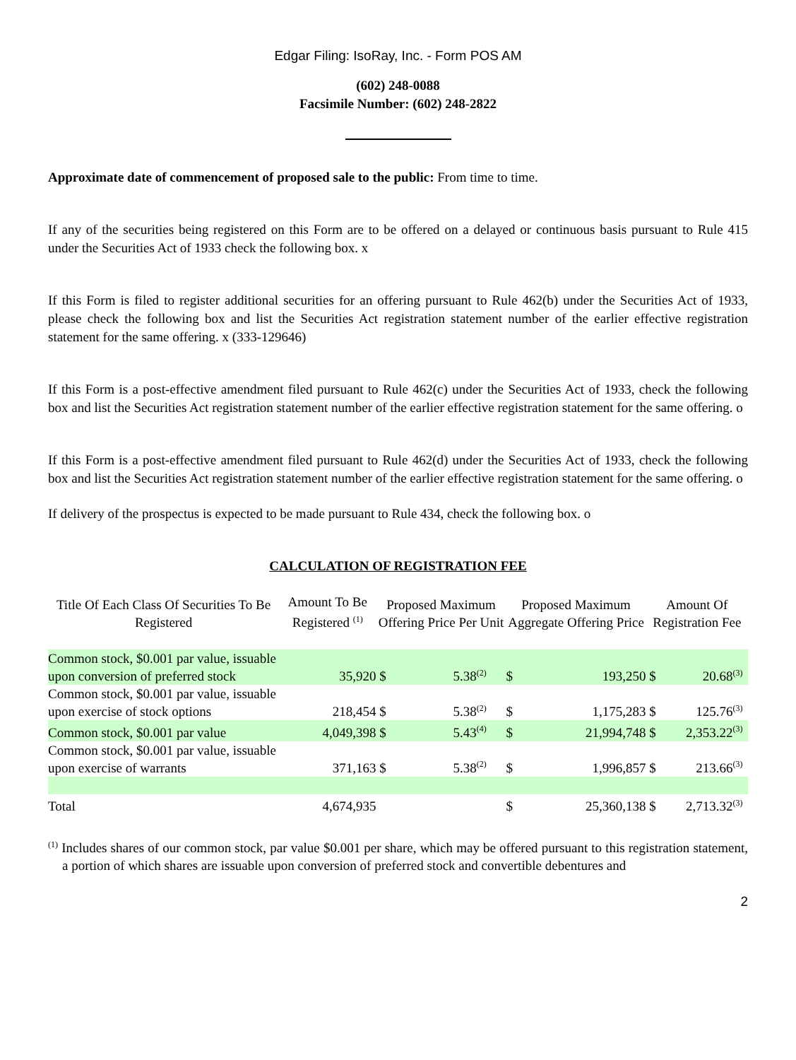Edgar Filing: IsoRay, Inc. - Form POS AM
(602) 248-0088
Facsimile Number: (602) 248-2822
Approximate date of commencement of proposed sale to the public: From time to time.
If any of the securities being registered on this Form are to be offered on a delayed or continuous basis pursuant to Rule 415 under the Securities Act of 1933 check the following box. x
If this Form is filed to register additional securities for an offering pursuant to Rule 462(b) under the Securities Act of 1933, please check the following box and list the Securities Act registration statement number of the earlier effective registration statement for the same offering. x (333-129646)
If this Form is a post-effective amendment filed pursuant to Rule 462(c) under the Securities Act of 1933, check the following box and list the Securities Act registration statement number of the earlier effective registration statement for the same offering. o
If this Form is a post-effective amendment filed pursuant to Rule 462(d) under the Securities Act of 1933, check the following box and list the Securities Act registration statement number of the earlier effective registration statement for the same offering. o
If delivery of the prospectus is expected to be made pursuant to Rule 434, check the following box. o
CALCULATION OF REGISTRATION FEE
| Title Of Each Class Of Securities To Be Registered | Amount To Be Registered <sup>(1)</sup> | Proposed Maximum Offering Price Per Unit | | | Proposed Maximum Aggregate Offering Price | | Amount Of Registration Fee | | |
| --- | --- | --- | --- | --- | --- | --- | --- | --- | --- |
| Common stock, $0.001 par value, issuable upon conversion of preferred stock | 35,920 | $ | 5.38 | <sup>(2)</sup> | $ | 193,250 | $ | 20.68 | <sup>(3)</sup> |
| Common stock, $0.001 par value, issuable upon exercise of stock options | 218,454 | $ | 5.38 | <sup>(2)</sup> | $ | 1,175,283 | $ | 125.76 | <sup>(3)</sup> |
| Common stock, $0.001 par value | 4,049,398 | $ | 5.43 | <sup>(4)</sup> | $ | 21,994,748 | $ | 2,353.22 | <sup>(3)</sup> |
| Common stock, $0.001 par value, issuable upon exercise of warrants | 371,163 | $ | 5.38 | <sup>(2)</sup> | $ | 1,996,857 | $ | 213.66 | <sup>(3)</sup> |
| Total | 4,674,935 | | | | $ | 25,360,138 | $ | 2,713.32 | <sup>(3)</sup> |
<sup>(1)</sup> Includes shares of our common stock, par value $0.001 per share, which may be offered pursuant to this registration statement, a portion of which shares are issuable upon conversion of preferred stock and convertible debentures and
2